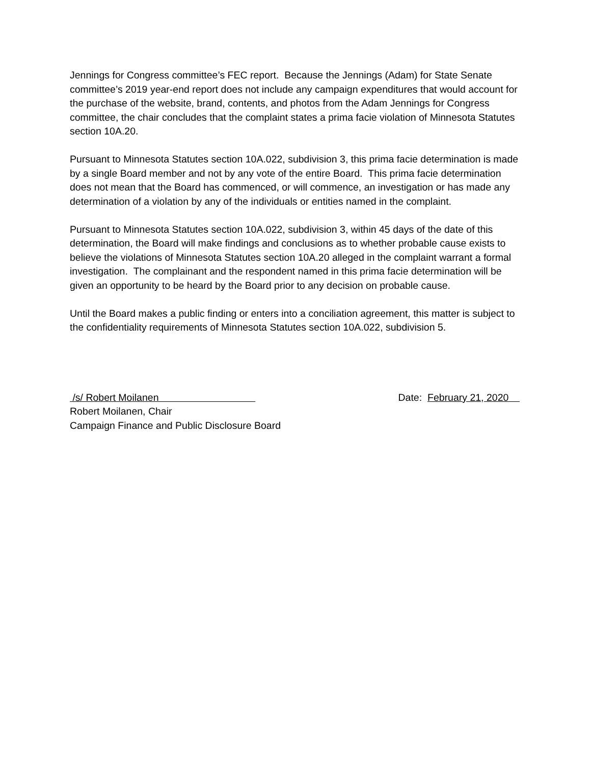Jennings for Congress committee’s FEC report. Because the Jennings (Adam) for State Senate committee’s 2019 year-end report does not include any campaign expenditures that would account for the purchase of the website, brand, contents, and photos from the Adam Jennings for Congress committee, the chair concludes that the complaint states a prima facie violation of Minnesota Statutes section 10A.20.
Pursuant to Minnesota Statutes section 10A.022, subdivision 3, this prima facie determination is made by a single Board member and not by any vote of the entire Board. This prima facie determination does not mean that the Board has commenced, or will commence, an investigation or has made any determination of a violation by any of the individuals or entities named in the complaint.
Pursuant to Minnesota Statutes section 10A.022, subdivision 3, within 45 days of the date of this determination, the Board will make findings and conclusions as to whether probable cause exists to believe the violations of Minnesota Statutes section 10A.20 alleged in the complaint warrant a formal investigation. The complainant and the respondent named in this prima facie determination will be given an opportunity to be heard by the Board prior to any decision on probable cause.
Until the Board makes a public finding or enters into a conciliation agreement, this matter is subject to the confidentiality requirements of Minnesota Statutes section 10A.022, subdivision 5.
/s/ Robert Moilanen
Robert Moilanen, Chair
Campaign Finance and Public Disclosure Board
Date: February 21, 2020